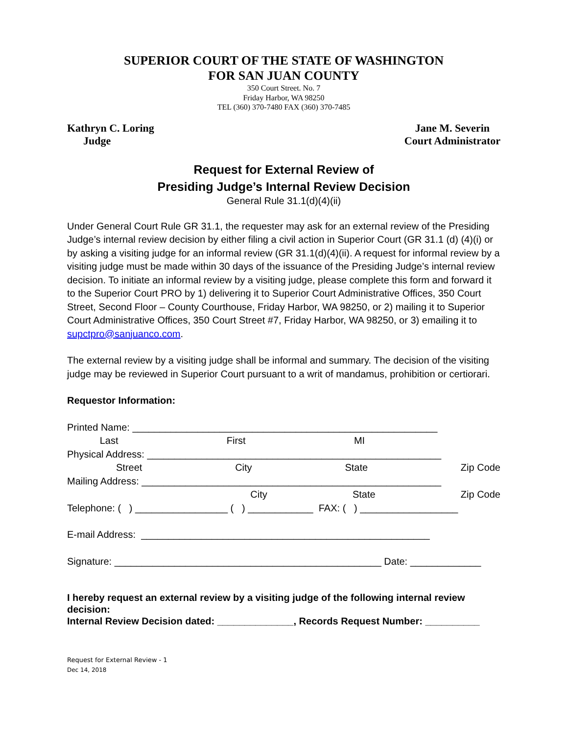SUPERIOR COURT OF THE STATE OF WASHINGTON
FOR SAN JUAN COUNTY
350 Court Street. No. 7
Friday Harbor, WA 98250
TEL (360) 370-7480 FAX (360) 370-7485
Kathryn C. Loring
Judge
Jane M. Severin
Court Administrator
Request for External Review of
Presiding Judge’s Internal Review Decision
General Rule 31.1(d)(4)(ii)
Under General Court Rule GR 31.1, the requester may ask for an external review of the Presiding Judge’s internal review decision by either filing a civil action in Superior Court (GR 31.1 (d) (4)(i) or by asking a visiting judge for an informal review (GR 31.1(d)(4)(ii). A request for informal review by a visiting judge must be made within 30 days of the issuance of the Presiding Judge’s internal review decision. To initiate an informal review by a visiting judge, please complete this form and forward it to the Superior Court PRO by 1) delivering it to Superior Court Administrative Offices, 350 Court Street, Second Floor – County Courthouse, Friday Harbor, WA 98250, or 2) mailing it to Superior Court Administrative Offices, 350 Court Street #7, Friday Harbor, WA 98250, or 3) emailing it to supctpro@sanjuanco.com.
The external review by a visiting judge shall be informal and summary. The decision of the visiting judge may be reviewed in Superior Court pursuant to a writ of mandamus, prohibition or certiorari.
Requestor Information:
Printed Name: ________________________________________________________
Last First MI
Physical Address: ______________________________________________________
Street City State Zip Code
Mailing Address: _______________________________________________________
City State Zip Code
Telephone: ( ) _________________ ( ) ____________ FAX: ( ) __________________
E-mail Address: _____________________________________________________
Signature: _________________________________________________ Date: _____________
I hereby request an external review by a visiting judge of the following internal review decision:
Internal Review Decision dated: ______________, Records Request Number: __________
Request for External Review - 1
Dec 14, 2018